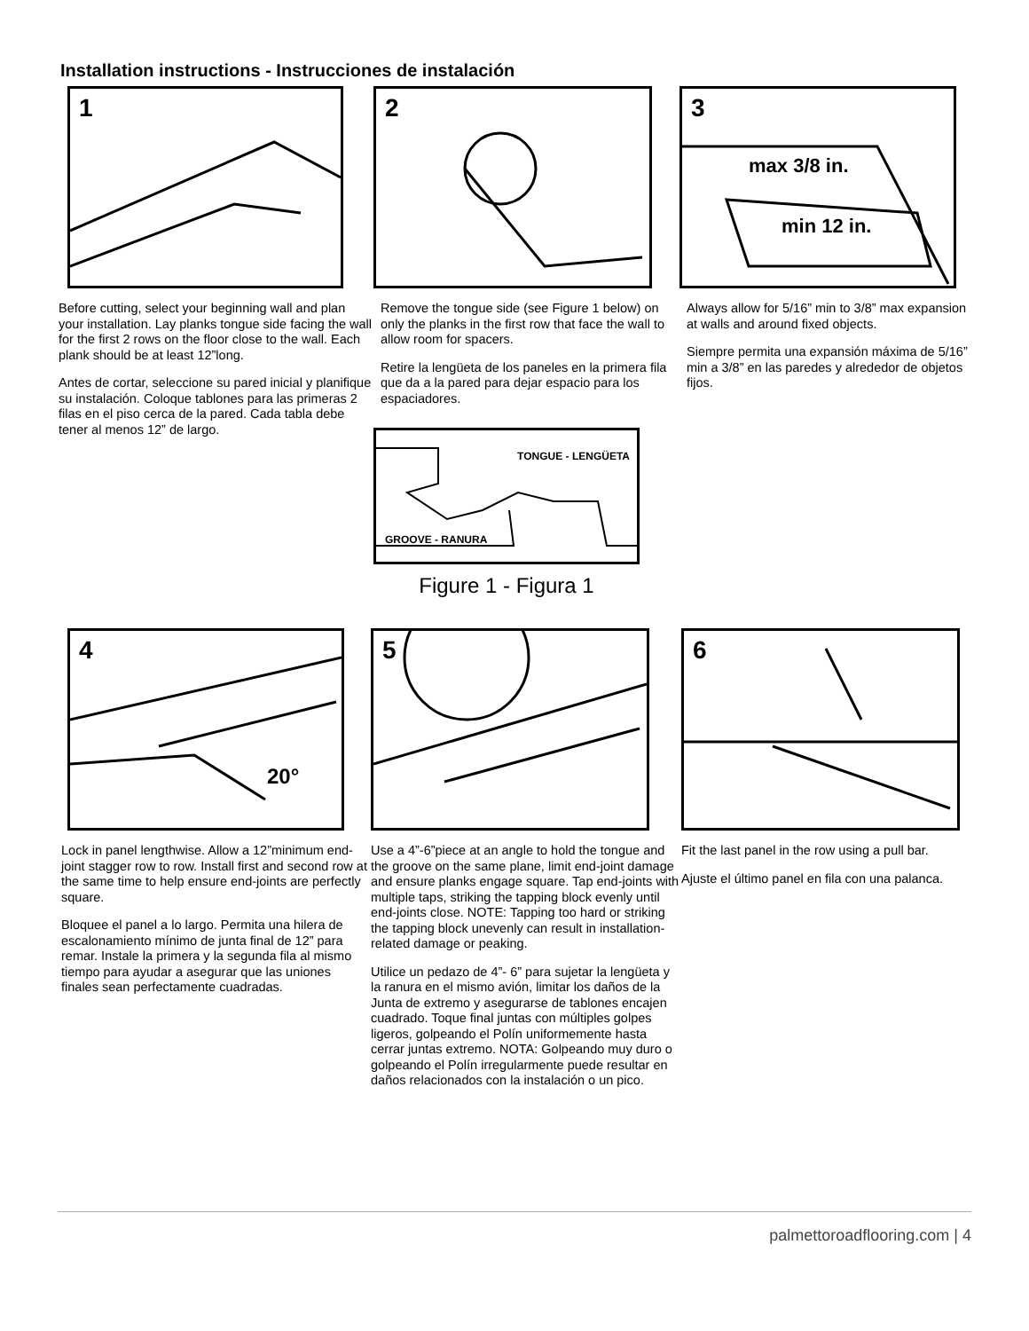Installation instructions - Instrucciones de instalación
1
Before cutting, select your beginning wall and plan your installation. Lay planks tongue side facing the wall for the first 2 rows on the floor close to the wall. Each plank should be at least 12”long.
Antes de cortar, seleccione su pared inicial y planifique su instalación. Coloque tablones para las primeras 2 filas en el piso cerca de la pared. Cada tabla debe tener al menos 12” de largo.
2
Remove the tongue side (see Figure 1 below) on only the planks in the first row that face the wall to allow room for spacers.
Retire la lengüeta de los paneles en la primera fila que da a la pared para dejar espacio para los espaciadores.
TONGUE - LENGÜETA
GROOVE - RANURA
Figure 1 - Figura 1
3
max 3/8 in.
min 12 in.
Always allow for 5/16” min to 3/8” max expansion at walls and around fixed objects.
Siempre permita una expansión máxima de 5/16” min a 3/8” en las paredes y alrededor de objetos fijos.
4
20°
Lock in panel lengthwise. Allow a 12”minimum end-joint stagger row to row. Install first and second row at the same time to help ensure end-joints are perfectly square.
Bloquee el panel a lo largo. Permita una hilera de escalonamiento mínimo de junta final de 12” para remar. Instale la primera y la segunda fila al mismo tiempo para ayudar a asegurar que las uniones finales sean perfectamente cuadradas.
5
Use a 4”-6”piece at an angle to hold the tongue and the groove on the same plane, limit end-joint damage and ensure planks engage square. Tap end-joints with multiple taps, striking the tapping block evenly until end-joints close. NOTE: Tapping too hard or striking the tapping block unevenly can result in installation-related damage or peaking.
Utilice un pedazo de 4”- 6” para sujetar la lengüeta y la ranura en el mismo avión, limitar los daños de la Junta de extremo y asegurarse de tablones encajen cuadrado. Toque final juntas con múltiples golpes ligeros, golpeando el Polín uniformemente hasta cerrar juntas extremo. NOTA: Golpeando muy duro o golpeando el Polín irregularmente puede resultar en daños relacionados con la instalación o un pico.
6
Fit the last panel in the row using a pull bar.
Ajuste el último panel en fila con una palanca.
palmettoroadflooring.com | 4